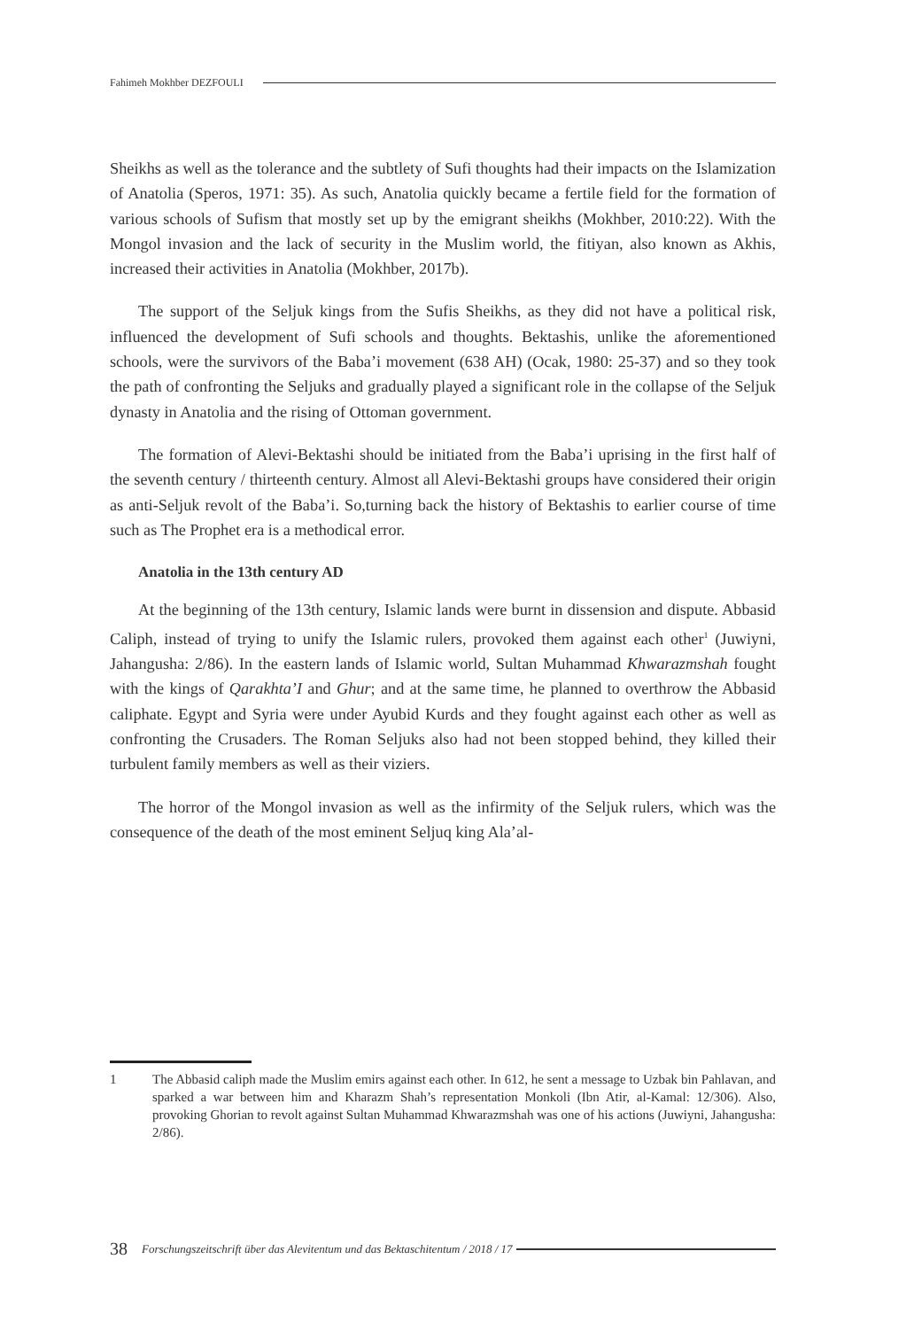Fahimeh Mokhber DEZFOULI
Sheikhs as well as the tolerance and the subtlety of Sufi thoughts had their impacts on the Islamization of Anatolia (Speros, 1971: 35). As such, Anatolia quickly became a fertile field for the formation of various schools of Sufism that mostly set up by the emigrant sheikhs (Mokhber, 2010:22). With the Mongol invasion and the lack of security in the Muslim world, the fitiyan, also known as Akhis, increased their activities in Anatolia (Mokhber, 2017b).
The support of the Seljuk kings from the Sufis Sheikhs, as they did not have a political risk, influenced the development of Sufi schools and thoughts. Bektashis, unlike the aforementioned schools, were the survivors of the Baba’i movement (638 AH) (Ocak, 1980: 25-37) and so they took the path of confronting the Seljuks and gradually played a significant role in the collapse of the Seljuk dynasty in Anatolia and the rising of Ottoman government.
The formation of Alevi-Bektashi should be initiated from the Baba’i uprising in the first half of the seventh century / thirteenth century. Almost all Alevi-Bektashi groups have considered their origin as anti-Seljuk revolt of the Baba’i. So,turning back the history of Bektashis to earlier course of time such as The Prophet era is a methodical error.
Anatolia in the 13th century AD
At the beginning of the 13th century, Islamic lands were burnt in dissension and dispute. Abbasid Caliph, instead of trying to unify the Islamic rulers, provoked them against each other<sup>1</sup> (Juwiyni, Jahangusha: 2/86). In the eastern lands of Islamic world, Sultan Muhammad Khwarazmshah fought with the kings of Qarakhta’I and Ghur; and at the same time, he planned to overthrow the Abbasid caliphate. Egypt and Syria were under Ayubid Kurds and they fought against each other as well as confronting the Crusaders. The Roman Seljuks also had not been stopped behind, they killed their turbulent family members as well as their viziers.
The horror of the Mongol invasion as well as the infirmity of the Seljuk rulers, which was the consequence of the death of the most eminent Seljuq king Ala’al-
1 The Abbasid caliph made the Muslim emirs against each other. In 612, he sent a message to Uzbak bin Pahlavan, and sparked a war between him and Kharazm Shah’s representation Monkoli (Ibn Atir, al-Kamal: 12/306). Also, provoking Ghorian to revolt against Sultan Muhammad Khwarazmshah was one of his actions (Juwiyni, Jahangusha: 2/86).
38 Forschungszeitschrift über das Alevitentum und das Bektaschitentum / 2018 / 17